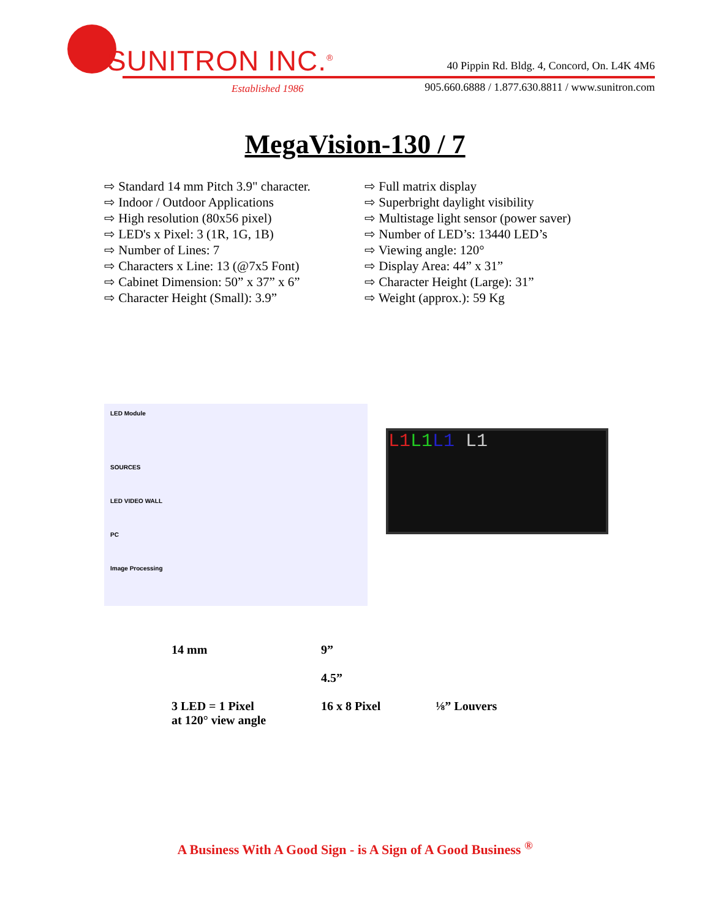SUNITRON INC.<sup>®</sup>
Established 1986
40 Pippin Rd. Bldg. 4, Concord, On. L4K 4M6
905.660.6888 / 1.877.630.8811 / www.sunitron.com
MegaVision-130 / 7
⇨ Standard 14 mm Pitch 3.9" character.
⇨ Indoor / Outdoor Applications
⇨ High resolution (80x56 pixel)
⇨ LED's x Pixel: 3 (1R, 1G, 1B)
⇨ Number of Lines: 7
⇨ Characters x Line: 13 (@7x5 Font)
⇨ Cabinet Dimension: 50” x 37” x 6”
⇨ Character Height (Small): 3.9”
⇨ Full matrix display
⇨ Superbright daylight visibility
⇨ Multistage light sensor (power saver)
⇨ Number of LED’s: 13440 LED’s
⇨ Viewing angle: 120°
⇨ Display Area: 44” x 31”
⇨ Character Height (Large): 31”
⇨ Weight (approx.): 59 Kg
LED Module
SOURCES
LED VIDEO WALL
PC
Image Processing
L1 L1L1 L1
14 mm
3 LED = 1 Pixel
at 120° view angle
9”
4.5”
16 x 8 Pixel
⅛” Louvers
A Business With A Good Sign - is A Sign of A Good Business <sup>®</sup>